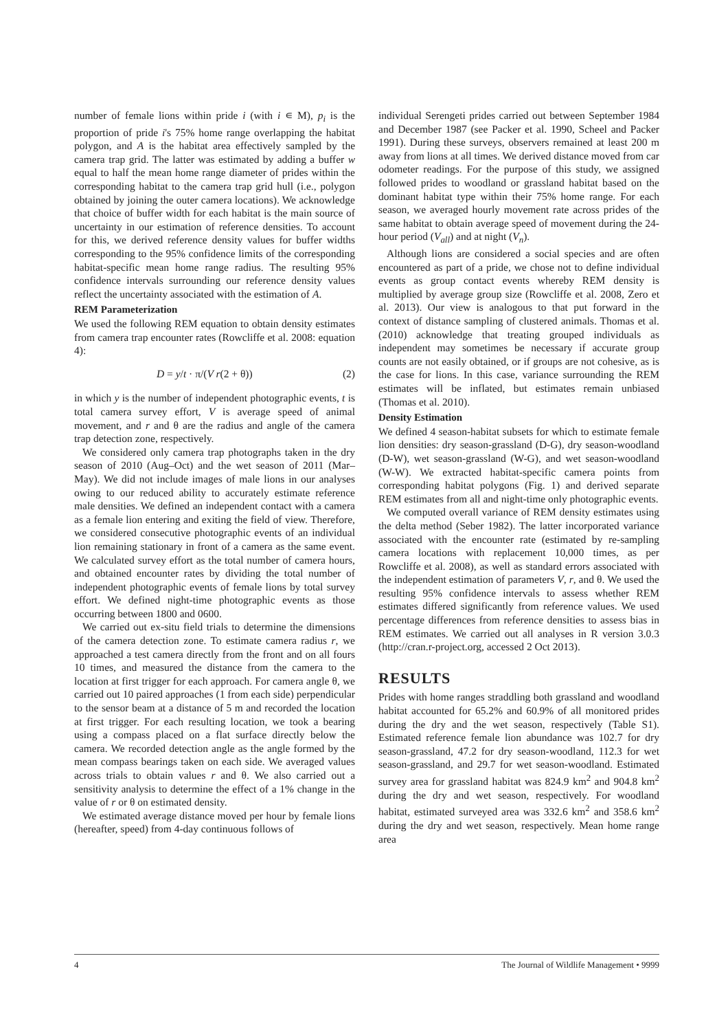number of female lions within pride i (with i ∊ M), p<sub>i</sub> is the proportion of pride i's 75% home range overlapping the habitat polygon, and A is the habitat area effectively sampled by the camera trap grid. The latter was estimated by adding a buffer w equal to half the mean home range diameter of prides within the corresponding habitat to the camera trap grid hull (i.e., polygon obtained by joining the outer camera locations). We acknowledge that choice of buffer width for each habitat is the main source of uncertainty in our estimation of reference densities. To account for this, we derived reference density values for buffer widths corresponding to the 95% confidence limits of the corresponding habitat-specific mean home range radius. The resulting 95% confidence intervals surrounding our reference density values reflect the uncertainty associated with the estimation of A.
REM Parameterization
We used the following REM equation to obtain density estimates from camera trap encounter rates (Rowcliffe et al. 2008: equation 4):
D = y/t · π/(V r(2 + θ)) (2)
in which y is the number of independent photographic events, t is total camera survey effort, V is average speed of animal movement, and r and θ are the radius and angle of the camera trap detection zone, respectively.
We considered only camera trap photographs taken in the dry season of 2010 (Aug–Oct) and the wet season of 2011 (Mar–May). We did not include images of male lions in our analyses owing to our reduced ability to accurately estimate reference male densities. We defined an independent contact with a camera as a female lion entering and exiting the field of view. Therefore, we considered consecutive photographic events of an individual lion remaining stationary in front of a camera as the same event. We calculated survey effort as the total number of camera hours, and obtained encounter rates by dividing the total number of independent photographic events of female lions by total survey effort. We defined night-time photographic events as those occurring between 1800 and 0600.
We carried out ex-situ field trials to determine the dimensions of the camera detection zone. To estimate camera radius r, we approached a test camera directly from the front and on all fours 10 times, and measured the distance from the camera to the location at first trigger for each approach. For camera angle θ, we carried out 10 paired approaches (1 from each side) perpendicular to the sensor beam at a distance of 5 m and recorded the location at first trigger. For each resulting location, we took a bearing using a compass placed on a flat surface directly below the camera. We recorded detection angle as the angle formed by the mean compass bearings taken on each side. We averaged values across trials to obtain values r and θ. We also carried out a sensitivity analysis to determine the effect of a 1% change in the value of r or θ on estimated density.
We estimated average distance moved per hour by female lions (hereafter, speed) from 4-day continuous follows of
individual Serengeti prides carried out between September 1984 and December 1987 (see Packer et al. 1990, Scheel and Packer 1991). During these surveys, observers remained at least 200 m away from lions at all times. We derived distance moved from car odometer readings. For the purpose of this study, we assigned followed prides to woodland or grassland habitat based on the dominant habitat type within their 75% home range. For each season, we averaged hourly movement rate across prides of the same habitat to obtain average speed of movement during the 24-hour period (V<sub>all</sub>) and at night (V<sub>n</sub>).
Although lions are considered a social species and are often encountered as part of a pride, we chose not to define individual events as group contact events whereby REM density is multiplied by average group size (Rowcliffe et al. 2008, Zero et al. 2013). Our view is analogous to that put forward in the context of distance sampling of clustered animals. Thomas et al. (2010) acknowledge that treating grouped individuals as independent may sometimes be necessary if accurate group counts are not easily obtained, or if groups are not cohesive, as is the case for lions. In this case, variance surrounding the REM estimates will be inflated, but estimates remain unbiased (Thomas et al. 2010).
Density Estimation
We defined 4 season-habitat subsets for which to estimate female lion densities: dry season-grassland (D-G), dry season-woodland (D-W), wet season-grassland (W-G), and wet season-woodland (W-W). We extracted habitat-specific camera points from corresponding habitat polygons (Fig. 1) and derived separate REM estimates from all and night-time only photographic events.
We computed overall variance of REM density estimates using the delta method (Seber 1982). The latter incorporated variance associated with the encounter rate (estimated by re-sampling camera locations with replacement 10,000 times, as per Rowcliffe et al. 2008), as well as standard errors associated with the independent estimation of parameters V, r, and θ. We used the resulting 95% confidence intervals to assess whether REM estimates differed significantly from reference values. We used percentage differences from reference densities to assess bias in REM estimates. We carried out all analyses in R version 3.0.3 (http://cran.r-project.org, accessed 2 Oct 2013).
RESULTS
Prides with home ranges straddling both grassland and woodland habitat accounted for 65.2% and 60.9% of all monitored prides during the dry and the wet season, respectively (Table S1). Estimated reference female lion abundance was 102.7 for dry season-grassland, 47.2 for dry season-woodland, 112.3 for wet season-grassland, and 29.7 for wet season-woodland. Estimated survey area for grassland habitat was 824.9 km<sup>2</sup> and 904.8 km<sup>2</sup> during the dry and wet season, respectively. For woodland habitat, estimated surveyed area was 332.6 km<sup>2</sup> and 358.6 km<sup>2</sup> during the dry and wet season, respectively. Mean home range area
4 The Journal of Wildlife Management • 9999